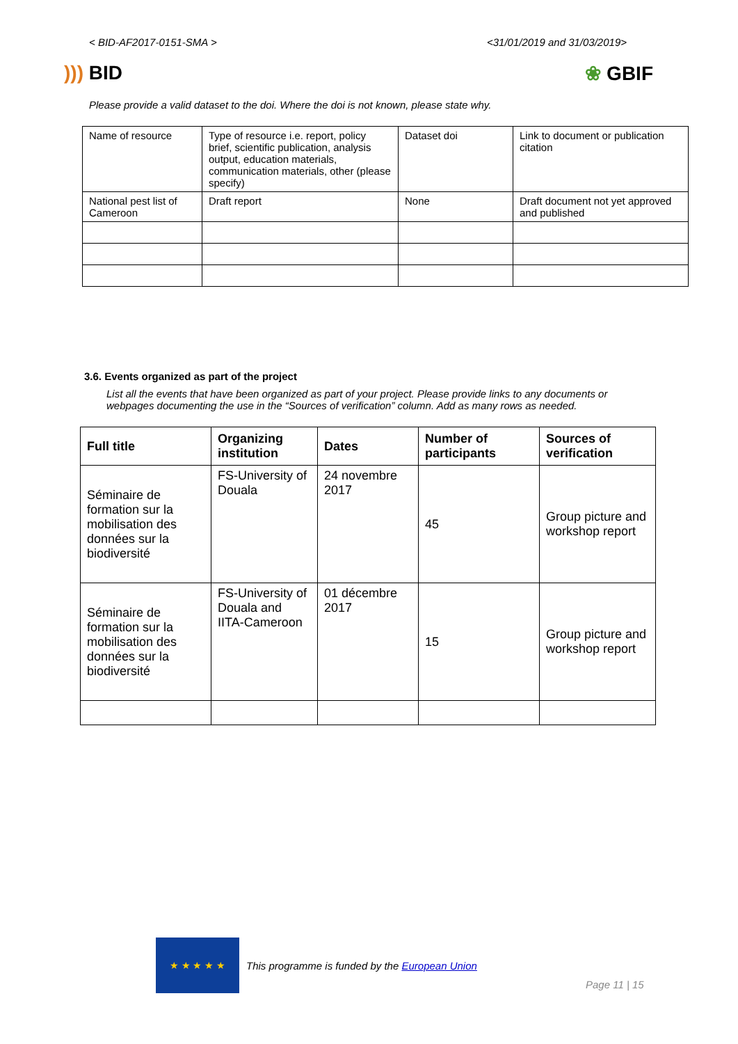< BID-AF2017-0151-SMA > <31/01/2019 and 31/03/2019>
))) BID ❀ GBIF
Please provide a valid dataset to the doi. Where the doi is not known, please state why.
| Name of resource | Type of resource i.e. report, policy brief, scientific publication, analysis output, education materials, communication materials, other (please specify) | Dataset doi | Link to document or publication citation |
| National pest list of Cameroon | Draft report | None | Draft document not yet approved and published |
3.6. Events organized as part of the project
List all the events that have been organized as part of your project. Please provide links to any documents or webpages documenting the use in the “Sources of verification” column. Add as many rows as needed.
| Full title | Organizing institution | Dates | Number of participants | Sources of verification |
| --- | --- | --- | --- | --- |
| Séminaire de formation sur la mobilisation des données sur la biodiversité | FS-University of Douala | 24 novembre 2017 | 45 | Group picture and workshop report |
| Séminaire de formation sur la mobilisation des données sur la biodiversité | FS-University of Douala and IITA-Cameroon | 01 décembre 2017 | 15 | Group picture and workshop report |
★ ★ ★ ★ ★
This programme is funded by the European Union
Page 11 | 15